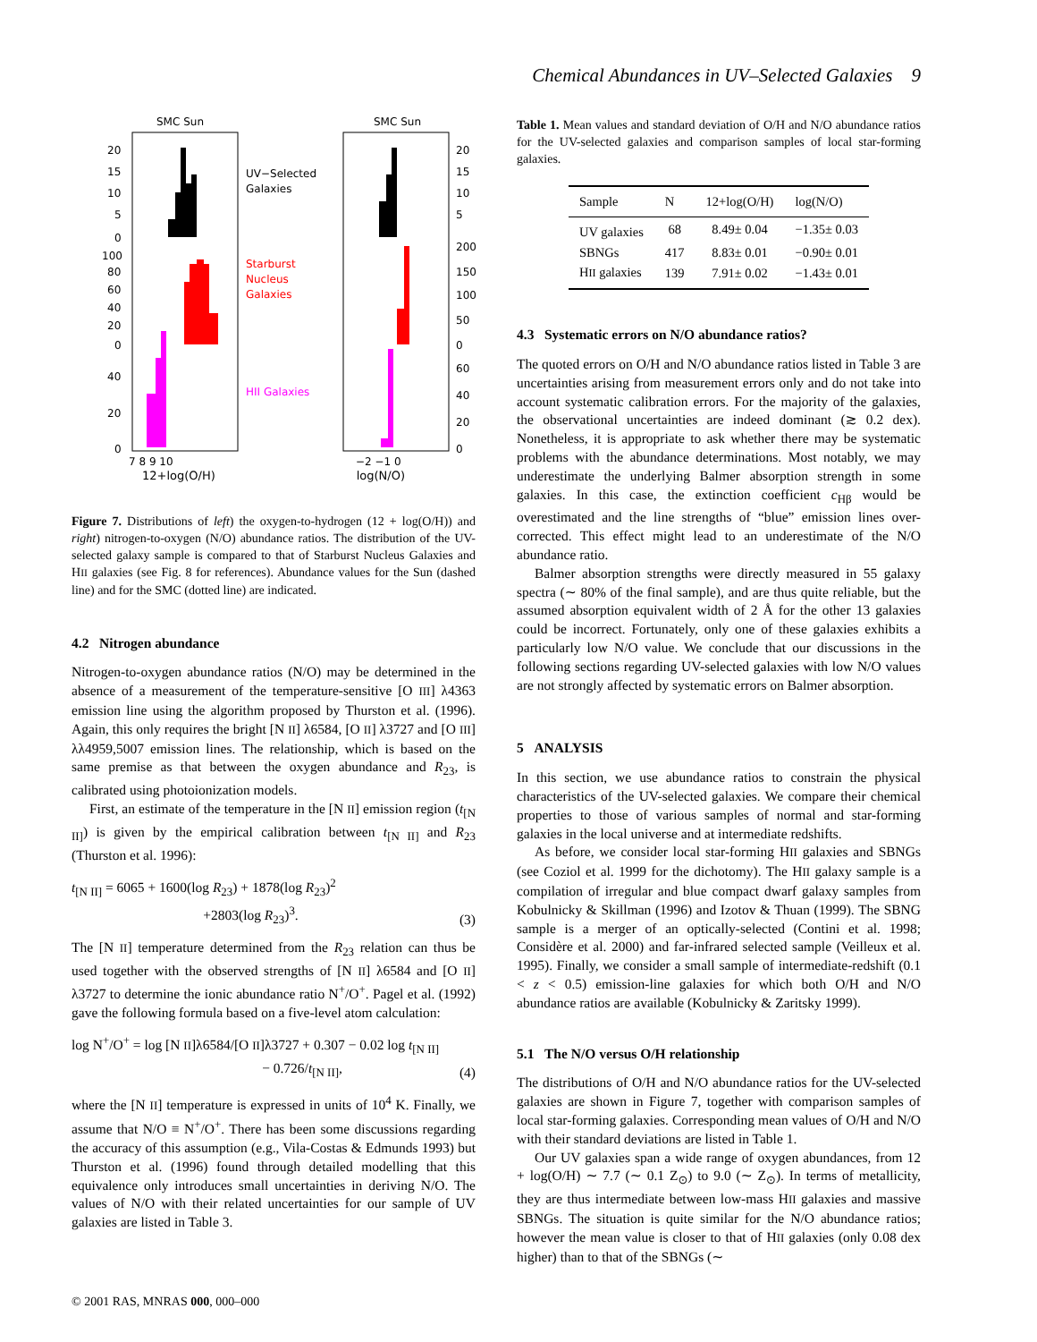Chemical Abundances in UV–Selected Galaxies 9
SMC Sun
SMC Sun
UV−Selected
Galaxies
Starburst
Nucleus
Galaxies
HII Galaxies
20
15
10
5
0
100
80
60
40
20
0
40
20
0
20
15
10
5
200
150
100
50
0
60
40
20
0
7 8 9 10
−2 −1 0
12+log(O/H) log(N/O)
Figure 7. Distributions of left) the oxygen-to-hydrogen (12 + log(O/H)) and right) nitrogen-to-oxygen (N/O) abundance ratios. The distribution of the UV-selected galaxy sample is compared to that of Starburst Nucleus Galaxies and HII galaxies (see Fig. 8 for references). Abundance values for the Sun (dashed line) and for the SMC (dotted line) are indicated.
4.2 Nitrogen abundance
Nitrogen-to-oxygen abundance ratios (N/O) may be determined in the absence of a measurement of the temperature-sensitive [O III] λ4363 emission line using the algorithm proposed by Thurston et al. (1996). Again, this only requires the bright [N II] λ6584, [O II] λ3727 and [O III] λλ4959,5007 emission lines. The relationship, which is based on the same premise as that between the oxygen abundance and R<sub>23</sub>, is calibrated using photoionization models.
First, an estimate of the temperature in the [N II] emission region (t<sub>[N II]</sub>) is given by the empirical calibration between t<sub>[N II]</sub> and R<sub>23</sub> (Thurston et al. 1996):
t<sub>[N II]</sub> = 6065 + 1600(log R<sub>23</sub>) + 1878(log R<sub>23</sub>)<sup>2</sup>
+2803(log R<sub>23</sub>)<sup>3</sup>. (3)
The [N II] temperature determined from the R<sub>23</sub> relation can thus be used together with the observed strengths of [N II] λ6584 and [O II] λ3727 to determine the ionic abundance ratio N<sup>+</sup>/O<sup>+</sup>. Pagel et al. (1992) gave the following formula based on a five-level atom calculation:
log N<sup>+</sup>/O<sup>+</sup> = log [N II]λ6584/[O II]λ3727 + 0.307 − 0.02 log t<sub>[N II]</sub>
− 0.726/t<sub>[N II]</sub>, (4)
where the [N II] temperature is expressed in units of 10<sup>4</sup> K. Finally, we assume that N/O ≡ N<sup>+</sup>/O<sup>+</sup>. There has been some discussions regarding the accuracy of this assumption (e.g., Vila-Costas & Edmunds 1993) but Thurston et al. (1996) found through detailed modelling that this equivalence only introduces small uncertainties in deriving N/O. The values of N/O with their related uncertainties for our sample of UV galaxies are listed in Table 3.
Table 1. Mean values and standard deviation of O/H and N/O abundance ratios for the UV-selected galaxies and comparison samples of local star-forming galaxies.
| Sample | N | 12+log(O/H) | log(N/O) |
| --- | --- | --- | --- |
| UV galaxies | 68 | 8.49± 0.04 | −1.35± 0.03 |
| SBNGs | 417 | 8.83± 0.01 | −0.90± 0.01 |
| H II galaxies | 139 | 7.91± 0.02 | −1.43± 0.01 |
4.3 Systematic errors on N/O abundance ratios?
The quoted errors on O/H and N/O abundance ratios listed in Table 3 are uncertainties arising from measurement errors only and do not take into account systematic calibration errors. For the majority of the galaxies, the observational uncertainties are indeed dominant (≳ 0.2 dex). Nonetheless, it is appropriate to ask whether there may be systematic problems with the abundance determinations. Most notably, we may underestimate the underlying Balmer absorption strength in some galaxies. In this case, the extinction coefficient c<sub>Hβ</sub> would be overestimated and the line strengths of “blue” emission lines over-corrected. This effect might lead to an underestimate of the N/O abundance ratio.
Balmer absorption strengths were directly measured in 55 galaxy spectra (∼ 80% of the final sample), and are thus quite reliable, but the assumed absorption equivalent width of 2 Å for the other 13 galaxies could be incorrect. Fortunately, only one of these galaxies exhibits a particularly low N/O value. We conclude that our discussions in the following sections regarding UV-selected galaxies with low N/O values are not strongly affected by systematic errors on Balmer absorption.
5 ANALYSIS
In this section, we use abundance ratios to constrain the physical characteristics of the UV-selected galaxies. We compare their chemical properties to those of various samples of normal and star-forming galaxies in the local universe and at intermediate redshifts.
As before, we consider local star-forming HII galaxies and SBNGs (see Coziol et al. 1999 for the dichotomy). The HII galaxy sample is a compilation of irregular and blue compact dwarf galaxy samples from Kobulnicky & Skillman (1996) and Izotov & Thuan (1999). The SBNG sample is a merger of an optically-selected (Contini et al. 1998; Considère et al. 2000) and far-infrared selected sample (Veilleux et al. 1995). Finally, we consider a small sample of intermediate-redshift (0.1 < z < 0.5) emission-line galaxies for which both O/H and N/O abundance ratios are available (Kobulnicky & Zaritsky 1999).
5.1 The N/O versus O/H relationship
The distributions of O/H and N/O abundance ratios for the UV-selected galaxies are shown in Figure 7, together with comparison samples of local star-forming galaxies. Corresponding mean values of O/H and N/O with their standard deviations are listed in Table 1.
Our UV galaxies span a wide range of oxygen abundances, from 12 + log(O/H) ∼ 7.7 (∼ 0.1 Z<sub>⊙</sub>) to 9.0 (∼ Z<sub>⊙</sub>). In terms of metallicity, they are thus intermediate between low-mass HII galaxies and massive SBNGs. The situation is quite similar for the N/O abundance ratios; however the mean value is closer to that of HII galaxies (only 0.08 dex higher) than to that of the SBNGs (∼
© 2001 RAS, MNRAS 000, 000–000